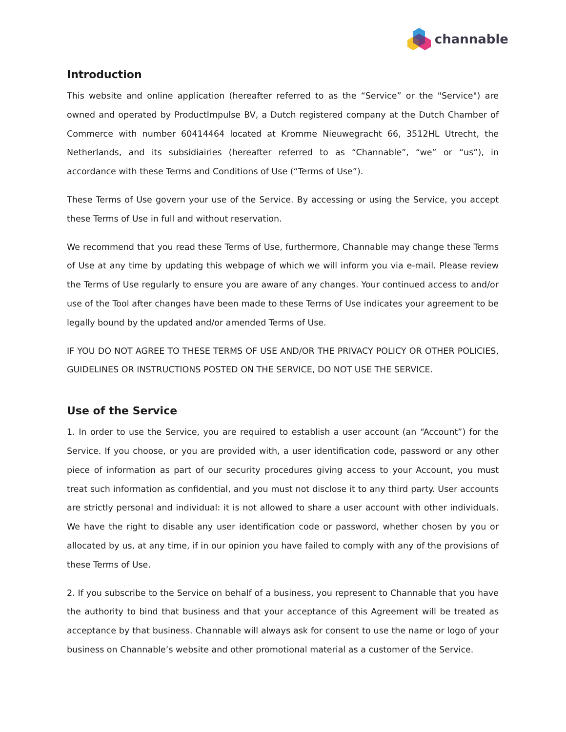channable
Introduction
This website and online application (hereafter referred to as the “Service” or the "Service") are owned and operated by ProductImpulse BV, a Dutch registered company at the Dutch Chamber of Commerce with number 60414464 located at Kromme Nieuwegracht 66, 3512HL Utrecht, the Netherlands, and its subsidiairies (hereafter referred to as “Channable”, “we” or “us”), in accordance with these Terms and Conditions of Use (“Terms of Use”).
These Terms of Use govern your use of the Service. By accessing or using the Service, you accept these Terms of Use in full and without reservation.
We recommend that you read these Terms of Use, furthermore, Channable may change these Terms of Use at any time by updating this webpage of which we will inform you via e-mail. Please review the Terms of Use regularly to ensure you are aware of any changes. Your continued access to and/or use of the Tool after changes have been made to these Terms of Use indicates your agreement to be legally bound by the updated and/or amended Terms of Use.
IF YOU DO NOT AGREE TO THESE TERMS OF USE AND/OR THE PRIVACY POLICY OR OTHER POLICIES, GUIDELINES OR INSTRUCTIONS POSTED ON THE SERVICE, DO NOT USE THE SERVICE.
Use of the Service
1. In order to use the Service, you are required to establish a user account (an “Account”) for the Service. If you choose, or you are provided with, a user identification code, password or any other piece of information as part of our security procedures giving access to your Account, you must treat such information as confidential, and you must not disclose it to any third party. User accounts are strictly personal and individual: it is not allowed to share a user account with other individuals. We have the right to disable any user identification code or password, whether chosen by you or allocated by us, at any time, if in our opinion you have failed to comply with any of the provisions of these Terms of Use.
2. If you subscribe to the Service on behalf of a business, you represent to Channable that you have the authority to bind that business and that your acceptance of this Agreement will be treated as acceptance by that business. Channable will always ask for consent to use the name or logo of your business on Channable’s website and other promotional material as a customer of the Service.